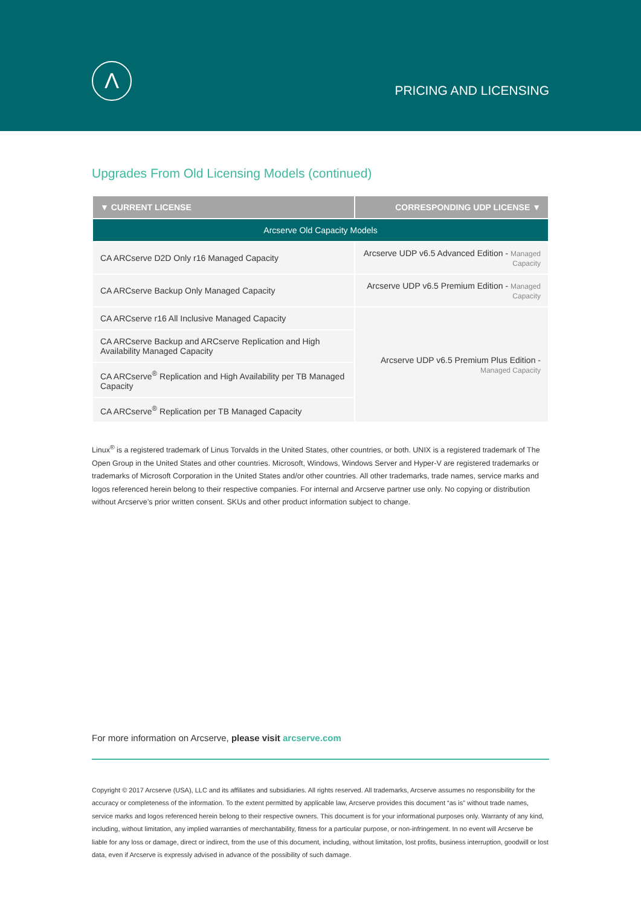Λ
PRICING AND LICENSING
Upgrades From Old Licensing Models (continued)
| ▼ CURRENT LICENSE | CORRESPONDING UDP LICENSE ▼ |
| --- | --- |
| Arcserve Old Capacity Models | |
| CA ARCserve D2D Only r16 Managed Capacity | Arcserve UDP v6.5 Advanced Edition - Managed Capacity |
| CA ARCserve Backup Only Managed Capacity | Arcserve UDP v6.5 Premium Edition - Managed Capacity |
| CA ARCserve r16 All Inclusive Managed Capacity | Arcserve UDP v6.5 Premium Plus Edition - Managed Capacity |
| CA ARCserve Backup and ARCserve Replication and High Availability Managed Capacity | |
| CA ARCserve<sup>®</sup> Replication and High Availability per TB Managed Capacity | |
| CA ARCserve<sup>®</sup> Replication per TB Managed Capacity | |
Linux<sup>®</sup> is a registered trademark of Linus Torvalds in the United States, other countries, or both. UNIX is a registered trademark of The Open Group in the United States and other countries. Microsoft, Windows, Windows Server and Hyper-V are registered trademarks or trademarks of Microsoft Corporation in the United States and/or other countries. All other trademarks, trade names, service marks and logos referenced herein belong to their respective companies. For internal and Arcserve partner use only. No copying or distribution without Arcserve’s prior written consent. SKUs and other product information subject to change.
For more information on Arcserve, please visit arcserve.com
Copyright © 2017 Arcserve (USA), LLC and its affiliates and subsidiaries. All rights reserved. All trademarks, Arcserve assumes no responsibility for the accuracy or completeness of the information. To the extent permitted by applicable law, Arcserve provides this document “as is” without trade names, service marks and logos referenced herein belong to their respective owners. This document is for your informational purposes only. Warranty of any kind, including, without limitation, any implied warranties of merchantability, fitness for a particular purpose, or non-infringement. In no event will Arcserve be liable for any loss or damage, direct or indirect, from the use of this document, including, without limitation, lost profits, business interruption, goodwill or lost data, even if Arcserve is expressly advised in advance of the possibility of such damage.